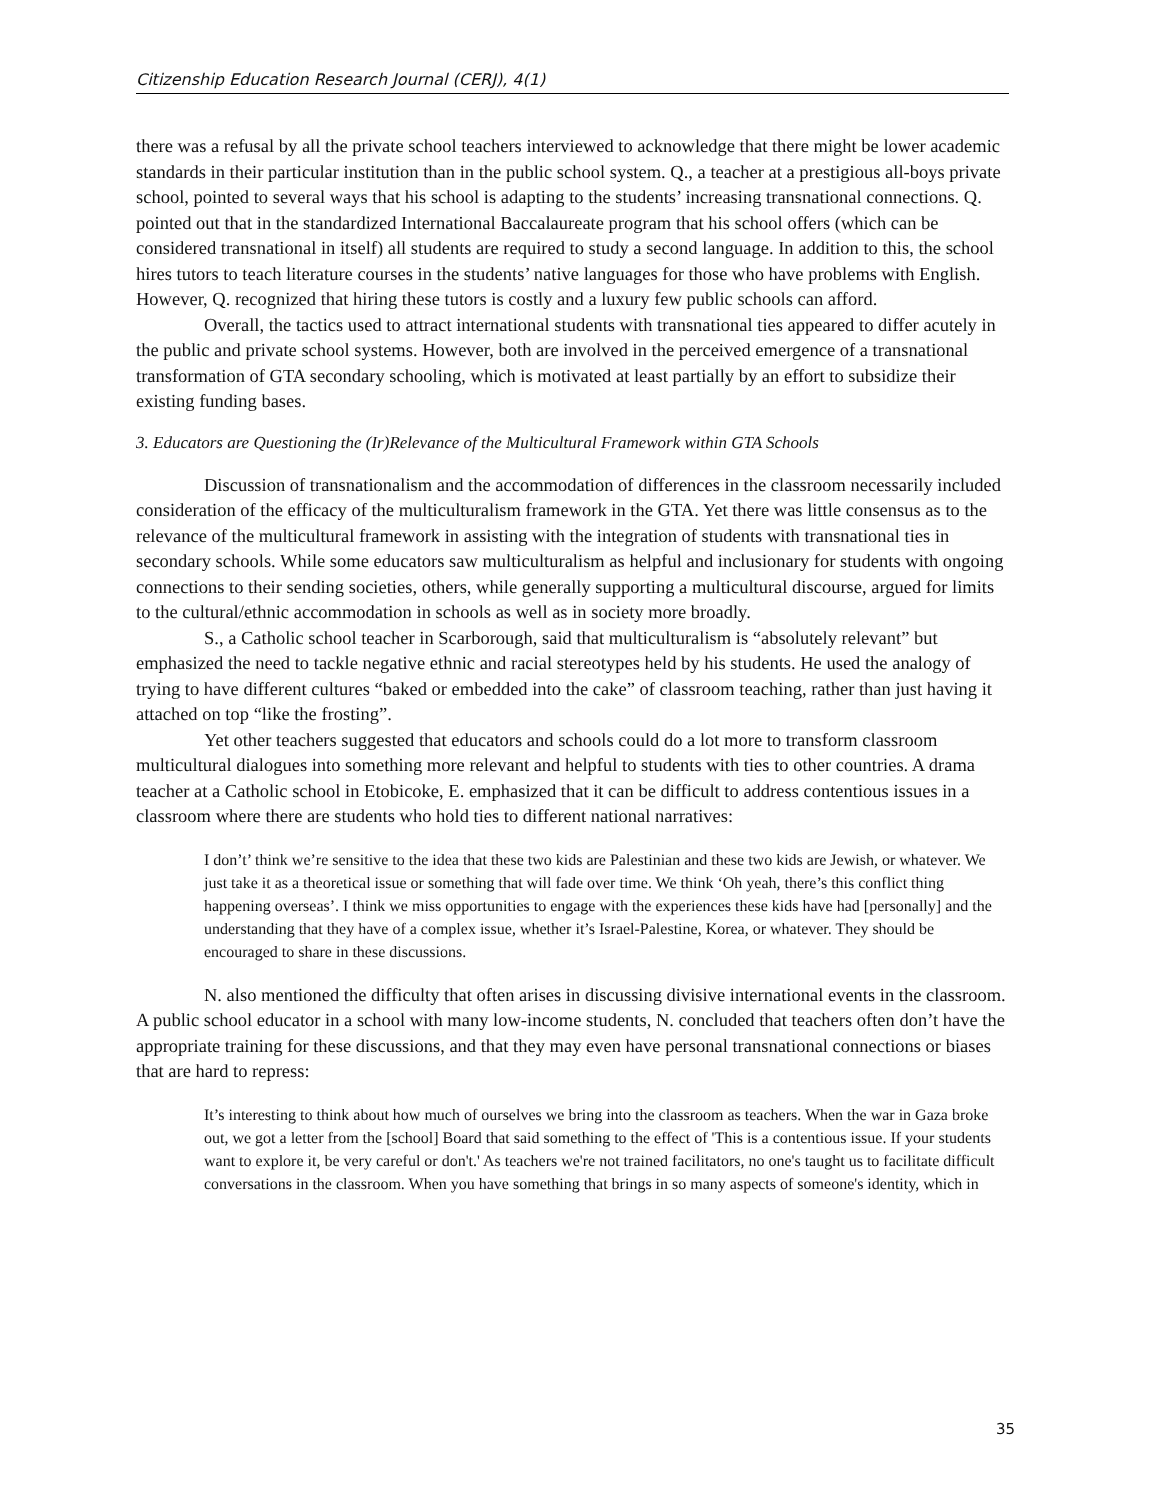Citizenship Education Research Journal (CERJ), 4(1)
there was a refusal by all the private school teachers interviewed to acknowledge that there might be lower academic standards in their particular institution than in the public school system. Q., a teacher at a prestigious all-boys private school, pointed to several ways that his school is adapting to the students’ increasing transnational connections. Q. pointed out that in the standardized International Baccalaureate program that his school offers (which can be considered transnational in itself) all students are required to study a second language. In addition to this, the school hires tutors to teach literature courses in the students’ native languages for those who have problems with English. However, Q. recognized that hiring these tutors is costly and a luxury few public schools can afford.
Overall, the tactics used to attract international students with transnational ties appeared to differ acutely in the public and private school systems. However, both are involved in the perceived emergence of a transnational transformation of GTA secondary schooling, which is motivated at least partially by an effort to subsidize their existing funding bases.
3. Educators are Questioning the (Ir)Relevance of the Multicultural Framework within GTA Schools
Discussion of transnationalism and the accommodation of differences in the classroom necessarily included consideration of the efficacy of the multiculturalism framework in the GTA. Yet there was little consensus as to the relevance of the multicultural framework in assisting with the integration of students with transnational ties in secondary schools. While some educators saw multiculturalism as helpful and inclusionary for students with ongoing connections to their sending societies, others, while generally supporting a multicultural discourse, argued for limits to the cultural/ethnic accommodation in schools as well as in society more broadly.
S., a Catholic school teacher in Scarborough, said that multiculturalism is “absolutely relevant” but emphasized the need to tackle negative ethnic and racial stereotypes held by his students. He used the analogy of trying to have different cultures “baked or embedded into the cake” of classroom teaching, rather than just having it attached on top “like the frosting”.
Yet other teachers suggested that educators and schools could do a lot more to transform classroom multicultural dialogues into something more relevant and helpful to students with ties to other countries. A drama teacher at a Catholic school in Etobicoke, E. emphasized that it can be difficult to address contentious issues in a classroom where there are students who hold ties to different national narratives:
I don’t’ think we’re sensitive to the idea that these two kids are Palestinian and these two kids are Jewish, or whatever. We just take it as a theoretical issue or something that will fade over time. We think ‘Oh yeah, there’s this conflict thing happening overseas’. I think we miss opportunities to engage with the experiences these kids have had [personally] and the understanding that they have of a complex issue, whether it’s Israel-Palestine, Korea, or whatever. They should be encouraged to share in these discussions.
N. also mentioned the difficulty that often arises in discussing divisive international events in the classroom. A public school educator in a school with many low-income students, N. concluded that teachers often don’t have the appropriate training for these discussions, and that they may even have personal transnational connections or biases that are hard to repress:
It’s interesting to think about how much of ourselves we bring into the classroom as teachers. When the war in Gaza broke out, we got a letter from the [school] Board that said something to the effect of 'This is a contentious issue. If your students want to explore it, be very careful or don't.' As teachers we're not trained facilitators, no one's taught us to facilitate difficult conversations in the classroom. When you have something that brings in so many aspects of someone's identity, which in
35